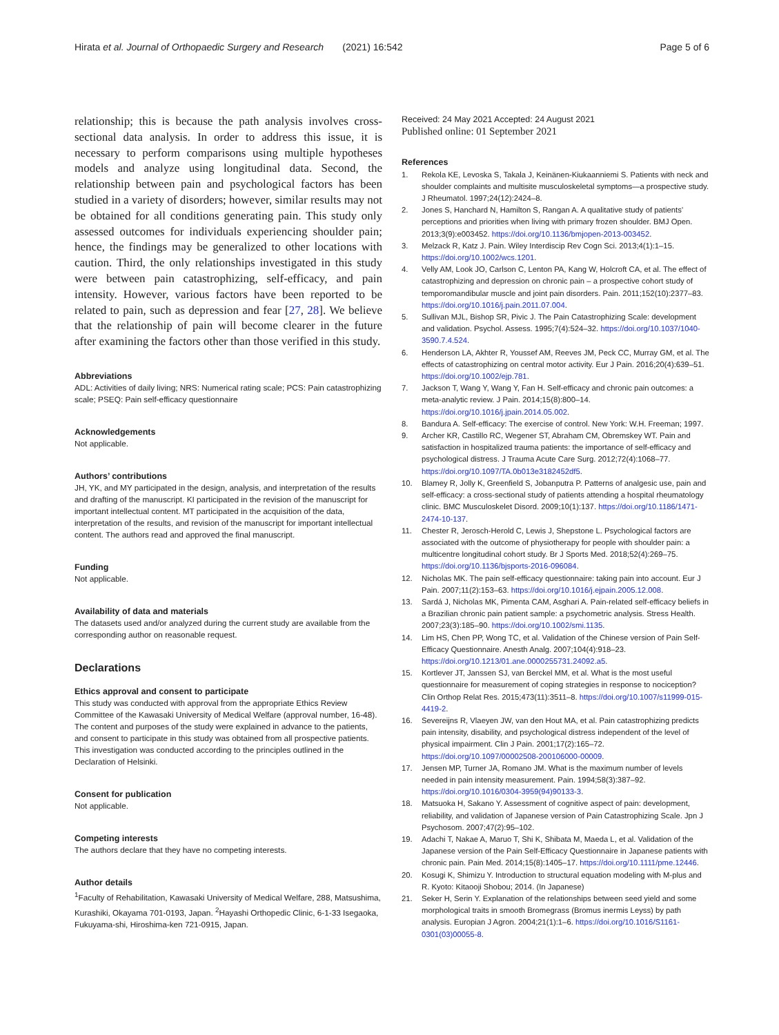Hirata et al. Journal of Orthopaedic Surgery and Research (2021) 16:542 Page 5 of 6
relationship; this is because the path analysis involves cross-sectional data analysis. In order to address this issue, it is necessary to perform comparisons using multiple hypotheses models and analyze using longitudinal data. Second, the relationship between pain and psychological factors has been studied in a variety of disorders; however, similar results may not be obtained for all conditions generating pain. This study only assessed outcomes for individuals experiencing shoulder pain; hence, the findings may be generalized to other locations with caution. Third, the only relationships investigated in this study were between pain catastrophizing, self-efficacy, and pain intensity. However, various factors have been reported to be related to pain, such as depression and fear [27, 28]. We believe that the relationship of pain will become clearer in the future after examining the factors other than those verified in this study.
Abbreviations
ADL: Activities of daily living; NRS: Numerical rating scale; PCS: Pain catastrophizing scale; PSEQ: Pain self-efficacy questionnaire
Acknowledgements
Not applicable.
Authors’ contributions
JH, YK, and MY participated in the design, analysis, and interpretation of the results and drafting of the manuscript. KI participated in the revision of the manuscript for important intellectual content. MT participated in the acquisition of the data, interpretation of the results, and revision of the manuscript for important intellectual content. The authors read and approved the final manuscript.
Funding
Not applicable.
Availability of data and materials
The datasets used and/or analyzed during the current study are available from the corresponding author on reasonable request.
Declarations
Ethics approval and consent to participate
This study was conducted with approval from the appropriate Ethics Review Committee of the Kawasaki University of Medical Welfare (approval number, 16-48). The content and purposes of the study were explained in advance to the patients, and consent to participate in this study was obtained from all prospective patients. This investigation was conducted according to the principles outlined in the Declaration of Helsinki.
Consent for publication
Not applicable.
Competing interests
The authors declare that they have no competing interests.
Author details
<sup>1</sup> Faculty of Rehabilitation, Kawasaki University of Medical Welfare, 288, Matsushima, Kurashiki, Okayama 701-0193, Japan. <sup>2</sup>Hayashi Orthopedic Clinic, 6-1-33 Isegaoka, Fukuyama-shi, Hiroshima-ken 721-0915, Japan.
Received: 24 May 2021 Accepted: 24 August 2021
Published online: 01 September 2021
References
1. Rekola KE, Levoska S, Takala J, Keinänen-Kiukaanniemi S. Patients with neck and shoulder complaints and multisite musculoskeletal symptoms—a prospective study. J Rheumatol. 1997;24(12):2424–8.
2. Jones S, Hanchard N, Hamilton S, Rangan A. A qualitative study of patients’ perceptions and priorities when living with primary frozen shoulder. BMJ Open. 2013;3(9):e003452. https://doi.org/10.1136/bmjopen-2013-003452.
3. Melzack R, Katz J. Pain. Wiley Interdiscip Rev Cogn Sci. 2013;4(1):1–15. https://doi.org/10.1002/wcs.1201.
4. Velly AM, Look JO, Carlson C, Lenton PA, Kang W, Holcroft CA, et al. The effect of catastrophizing and depression on chronic pain – a prospective cohort study of temporomandibular muscle and joint pain disorders. Pain. 2011;152(10):2377–83. https://doi.org/10.1016/j.pain.2011.07.004.
5. Sullivan MJL, Bishop SR, Pivic J. The Pain Catastrophizing Scale: development and validation. Psychol. Assess. 1995;7(4):524–32. https://doi.org/10.1037/1040-3590.7.4.524.
6. Henderson LA, Akhter R, Youssef AM, Reeves JM, Peck CC, Murray GM, et al. The effects of catastrophizing on central motor activity. Eur J Pain. 2016;20(4):639–51. https://doi.org/10.1002/ejp.781.
7. Jackson T, Wang Y, Wang Y, Fan H. Self-efficacy and chronic pain outcomes: a meta-analytic review. J Pain. 2014;15(8):800–14. https://doi.org/10.1016/j.jpain.2014.05.002.
8. Bandura A. Self-efficacy: The exercise of control. New York: W.H. Freeman; 1997.
9. Archer KR, Castillo RC, Wegener ST, Abraham CM, Obremskey WT. Pain and satisfaction in hospitalized trauma patients: the importance of self-efficacy and psychological distress. J Trauma Acute Care Surg. 2012;72(4):1068–77. https://doi.org/10.1097/TA.0b013e3182452df5.
10. Blamey R, Jolly K, Greenfield S, Jobanputra P. Patterns of analgesic use, pain and self-efficacy: a cross-sectional study of patients attending a hospital rheumatology clinic. BMC Musculoskelet Disord. 2009;10(1):137. https://doi.org/10.1186/1471-2474-10-137.
11. Chester R, Jerosch-Herold C, Lewis J, Shepstone L. Psychological factors are associated with the outcome of physiotherapy for people with shoulder pain: a multicentre longitudinal cohort study. Br J Sports Med. 2018;52(4):269–75. https://doi.org/10.1136/bjsports-2016-096084.
12. Nicholas MK. The pain self-efficacy questionnaire: taking pain into account. Eur J Pain. 2007;11(2):153–63. https://doi.org/10.1016/j.ejpain.2005.12.008.
13. Sardá J, Nicholas MK, Pimenta CAM, Asghari A. Pain-related self-efficacy beliefs in a Brazilian chronic pain patient sample: a psychometric analysis. Stress Health. 2007;23(3):185–90. https://doi.org/10.1002/smi.1135.
14. Lim HS, Chen PP, Wong TC, et al. Validation of the Chinese version of Pain Self-Efficacy Questionnaire. Anesth Analg. 2007;104(4):918–23. https://doi.org/10.1213/01.ane.0000255731.24092.a5.
15. Kortlever JT, Janssen SJ, van Berckel MM, et al. What is the most useful questionnaire for measurement of coping strategies in response to nociception? Clin Orthop Relat Res. 2015;473(11):3511–8. https://doi.org/10.1007/s11999-015-4419-2.
16. Severeijns R, Vlaeyen JW, van den Hout MA, et al. Pain catastrophizing predicts pain intensity, disability, and psychological distress independent of the level of physical impairment. Clin J Pain. 2001;17(2):165–72. https://doi.org/10.1097/00002508-200106000-00009.
17. Jensen MP, Turner JA, Romano JM. What is the maximum number of levels needed in pain intensity measurement. Pain. 1994;58(3):387–92. https://doi.org/10.1016/0304-3959(94)90133-3.
18. Matsuoka H, Sakano Y. Assessment of cognitive aspect of pain: development, reliability, and validation of Japanese version of Pain Catastrophizing Scale. Jpn J Psychosom. 2007;47(2):95–102.
19. Adachi T, Nakae A, Maruo T, Shi K, Shibata M, Maeda L, et al. Validation of the Japanese version of the Pain Self-Efficacy Questionnaire in Japanese patients with chronic pain. Pain Med. 2014;15(8):1405–17. https://doi.org/10.1111/pme.12446.
20. Kosugi K, Shimizu Y. Introduction to structural equation modeling with M-plus and R. Kyoto: Kitaooji Shobou; 2014. (In Japanese)
21. Seker H, Serin Y. Explanation of the relationships between seed yield and some morphological traits in smooth Bromegrass (Bromus inermis Leyss) by path analysis. Europian J Agron. 2004;21(1):1–6. https://doi.org/10.1016/S1161-0301(03)00055-8.